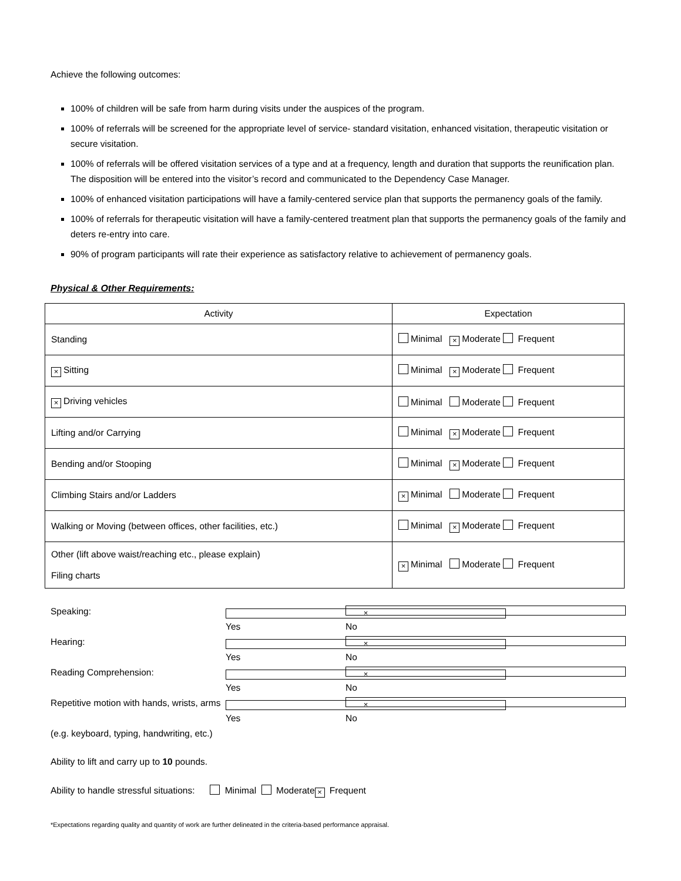Achieve the following outcomes:
100% of children will be safe from harm during visits under the auspices of the program.
100% of referrals will be screened for the appropriate level of service- standard visitation, enhanced visitation, therapeutic visitation or secure visitation.
100% of referrals will be offered visitation services of a type and at a frequency, length and duration that supports the reunification plan. The disposition will be entered into the visitor’s record and communicated to the Dependency Case Manager.
100% of enhanced visitation participations will have a family-centered service plan that supports the permanency goals of the family.
100% of referrals for therapeutic visitation will have a family-centered treatment plan that supports the permanency goals of the family and deters re-entry into care.
90% of program participants will rate their experience as satisfactory relative to achievement of permanency goals.
Physical & Other Requirements:
| Activity | Expectation |
| --- | --- |
| Standing | Minimal × Moderate Frequent |
| × Sitting | Minimal × Moderate Frequent |
| × Driving vehicles | Minimal Moderate Frequent |
| Lifting and/or Carrying | Minimal × Moderate Frequent |
| Bending and/or Stooping | Minimal × Moderate Frequent |
| Climbing Stairs and/or Ladders | × Minimal Moderate Frequent |
| Walking or Moving (between offices, other facilities, etc.) | Minimal × Moderate Frequent |
| Other (lift above waist/reaching etc., please explain) Filing charts | × Minimal Moderate Frequent |
Speaking: × Yes No
Hearing: × Yes No
Reading Comprehension: × Yes No
Repetitive motion with hands, wrists, arms × Yes No
(e.g. keyboard, typing, handwriting, etc.)
Ability to lift and carry up to 10 pounds.
Ability to handle stressful situations: Minimal Moderate × Frequent
*Expectations regarding quality and quantity of work are further delineated in the criteria-based performance appraisal.